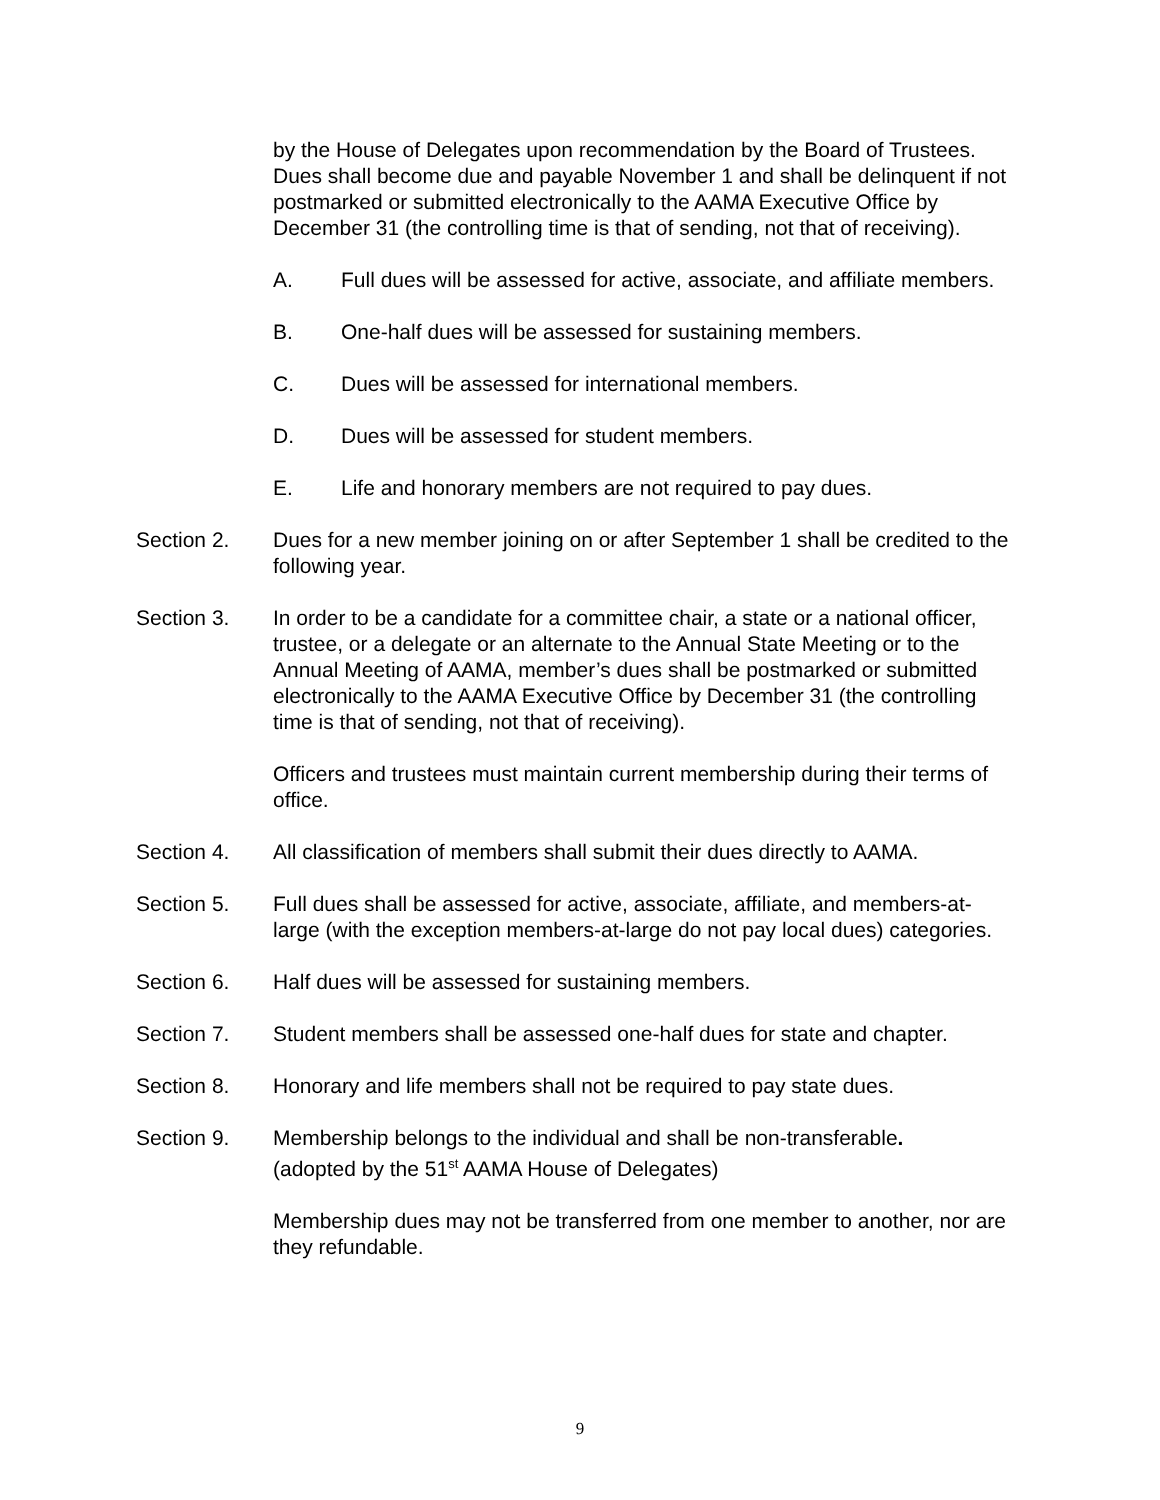by the House of Delegates upon recommendation by the Board of Trustees. Dues shall become due and payable November 1 and shall be delinquent if not postmarked or submitted electronically to the AAMA Executive Office by December 31 (the controlling time is that of sending, not that of receiving).
A. Full dues will be assessed for active, associate, and affiliate members.
B. One-half dues will be assessed for sustaining members.
C. Dues will be assessed for international members.
D. Dues will be assessed for student members.
E. Life and honorary members are not required to pay dues.
Section 2. Dues for a new member joining on or after September 1 shall be credited to the following year.
Section 3. In order to be a candidate for a committee chair, a state or a national officer, trustee, or a delegate or an alternate to the Annual State Meeting or to the Annual Meeting of AAMA, member’s dues shall be postmarked or submitted electronically to the AAMA Executive Office by December 31 (the controlling time is that of sending, not that of receiving).
Officers and trustees must maintain current membership during their terms of office.
Section 4. All classification of members shall submit their dues directly to AAMA.
Section 5. Full dues shall be assessed for active, associate, affiliate, and members-at-large (with the exception members-at-large do not pay local dues) categories.
Section 6. Half dues will be assessed for sustaining members.
Section 7. Student members shall be assessed one-half dues for state and chapter.
Section 8. Honorary and life members shall not be required to pay state dues.
Section 9. Membership belongs to the individual and shall be non-transferable.
(adopted by the 51<sup>st</sup> AAMA House of Delegates)
Membership dues may not be transferred from one member to another, nor are they refundable.
9